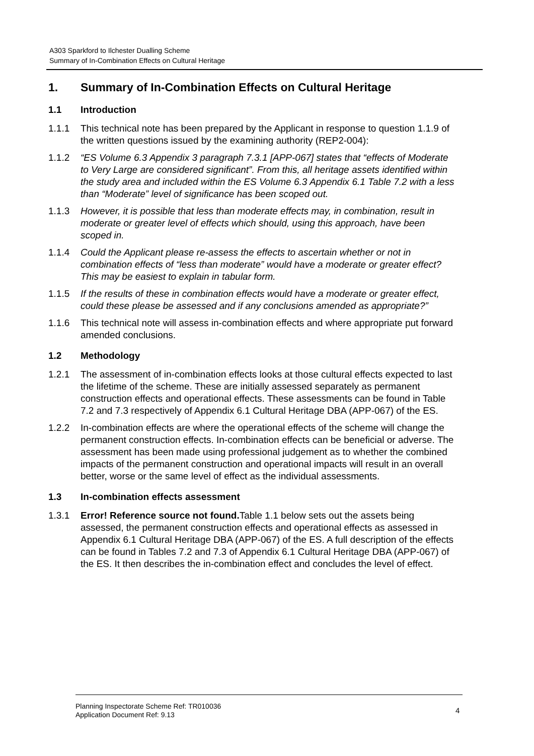A303 Sparkford to Ilchester Dualling Scheme
Summary of In-Combination Effects on Cultural Heritage
1. Summary of In-Combination Effects on Cultural Heritage
1.1 Introduction
1.1.1 This technical note has been prepared by the Applicant in response to question 1.1.9 of the written questions issued by the examining authority (REP2-004):
1.1.2 “ES Volume 6.3 Appendix 3 paragraph 7.3.1 [APP-067] states that “effects of Moderate to Very Large are considered significant”. From this, all heritage assets identified within the study area and included within the ES Volume 6.3 Appendix 6.1 Table 7.2 with a less than “Moderate” level of significance has been scoped out.
1.1.3 However, it is possible that less than moderate effects may, in combination, result in moderate or greater level of effects which should, using this approach, have been scoped in.
1.1.4 Could the Applicant please re-assess the effects to ascertain whether or not in combination effects of “less than moderate” would have a moderate or greater effect? This may be easiest to explain in tabular form.
1.1.5 If the results of these in combination effects would have a moderate or greater effect, could these please be assessed and if any conclusions amended as appropriate?”
1.1.6 This technical note will assess in-combination effects and where appropriate put forward amended conclusions.
1.2 Methodology
1.2.1 The assessment of in-combination effects looks at those cultural effects expected to last the lifetime of the scheme. These are initially assessed separately as permanent construction effects and operational effects. These assessments can be found in Table 7.2 and 7.3 respectively of Appendix 6.1 Cultural Heritage DBA (APP-067) of the ES.
1.2.2 In-combination effects are where the operational effects of the scheme will change the permanent construction effects. In-combination effects can be beneficial or adverse. The assessment has been made using professional judgement as to whether the combined impacts of the permanent construction and operational impacts will result in an overall better, worse or the same level of effect as the individual assessments.
1.3 In-combination effects assessment
1.3.1 Error! Reference source not found. Table 1.1 below sets out the assets being assessed, the permanent construction effects and operational effects as assessed in Appendix 6.1 Cultural Heritage DBA (APP-067) of the ES. A full description of the effects can be found in Tables 7.2 and 7.3 of Appendix 6.1 Cultural Heritage DBA (APP-067) of the ES. It then describes the in-combination effect and concludes the level of effect.
Planning Inspectorate Scheme Ref: TR010036
Application Document Ref: 9.13
4